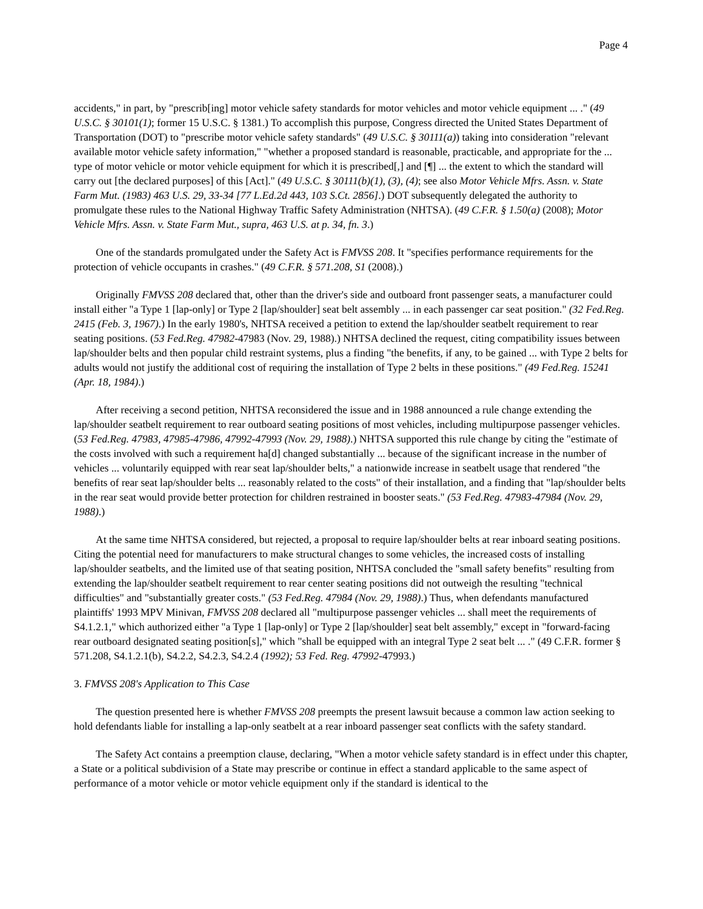Page 4
accidents," in part, by "prescrib[ing] motor vehicle safety standards for motor vehicles and motor vehicle equipment ... ." (49 U.S.C. § 30101(1); former 15 U.S.C. § 1381.) To accomplish this purpose, Congress directed the United States Department of Transportation (DOT) to "prescribe motor vehicle safety standards" (49 U.S.C. § 30111(a)) taking into consideration "relevant available motor vehicle safety information," "whether a proposed standard is reasonable, practicable, and appropriate for the ... type of motor vehicle or motor vehicle equipment for which it is prescribed[,] and [¶] ... the extent to which the standard will carry out [the declared purposes] of this [Act]." (49 U.S.C. § 30111(b)(1), (3), (4); see also Motor Vehicle Mfrs. Assn. v. State Farm Mut. (1983) 463 U.S. 29, 33-34 [77 L.Ed.2d 443, 103 S.Ct. 2856].) DOT subsequently delegated the authority to promulgate these rules to the National Highway Traffic Safety Administration (NHTSA). (49 C.F.R. § 1.50(a) (2008); Motor Vehicle Mfrs. Assn. v. State Farm Mut., supra, 463 U.S. at p. 34, fn. 3.)
One of the standards promulgated under the Safety Act is FMVSS 208. It "specifies performance requirements for the protection of vehicle occupants in crashes." (49 C.F.R. § 571.208, S1 (2008).)
Originally FMVSS 208 declared that, other than the driver's side and outboard front passenger seats, a manufacturer could install either "a Type 1 [lap-only] or Type 2 [lap/shoulder] seat belt assembly ... in each passenger car seat position." (32 Fed.Reg. 2415 (Feb. 3, 1967).) In the early 1980's, NHTSA received a petition to extend the lap/shoulder seatbelt requirement to rear seating positions. (53 Fed.Reg. 47982-47983 (Nov. 29, 1988).) NHTSA declined the request, citing compatibility issues between lap/shoulder belts and then popular child restraint systems, plus a finding "the benefits, if any, to be gained ... with Type 2 belts for adults would not justify the additional cost of requiring the installation of Type 2 belts in these positions." (49 Fed.Reg. 15241 (Apr. 18, 1984).)
After receiving a second petition, NHTSA reconsidered the issue and in 1988 announced a rule change extending the lap/shoulder seatbelt requirement to rear outboard seating positions of most vehicles, including multipurpose passenger vehicles. (53 Fed.Reg. 47983, 47985-47986, 47992-47993 (Nov. 29, 1988).) NHTSA supported this rule change by citing the "estimate of the costs involved with such a requirement ha[d] changed substantially ... because of the significant increase in the number of vehicles ... voluntarily equipped with rear seat lap/shoulder belts," a nationwide increase in seatbelt usage that rendered "the benefits of rear seat lap/shoulder belts ... reasonably related to the costs" of their installation, and a finding that "lap/shoulder belts in the rear seat would provide better protection for children restrained in booster seats." (53 Fed.Reg. 47983-47984 (Nov. 29, 1988).)
At the same time NHTSA considered, but rejected, a proposal to require lap/shoulder belts at rear inboard seating positions. Citing the potential need for manufacturers to make structural changes to some vehicles, the increased costs of installing lap/shoulder seatbelts, and the limited use of that seating position, NHTSA concluded the "small safety benefits" resulting from extending the lap/shoulder seatbelt requirement to rear center seating positions did not outweigh the resulting "technical difficulties" and "substantially greater costs." (53 Fed.Reg. 47984 (Nov. 29, 1988).) Thus, when defendants manufactured plaintiffs' 1993 MPV Minivan, FMVSS 208 declared all "multipurpose passenger vehicles ... shall meet the requirements of S4.1.2.1," which authorized either "a Type 1 [lap-only] or Type 2 [lap/shoulder] seat belt assembly," except in "forward-facing rear outboard designated seating position[s]," which "shall be equipped with an integral Type 2 seat belt ... ." (49 C.F.R. former § 571.208, S4.1.2.1(b), S4.2.2, S4.2.3, S4.2.4 (1992); 53 Fed. Reg. 47992-47993.)
3. FMVSS 208's Application to This Case
The question presented here is whether FMVSS 208 preempts the present lawsuit because a common law action seeking to hold defendants liable for installing a lap-only seatbelt at a rear inboard passenger seat conflicts with the safety standard.
The Safety Act contains a preemption clause, declaring, "When a motor vehicle safety standard is in effect under this chapter, a State or a political subdivision of a State may prescribe or continue in effect a standard applicable to the same aspect of performance of a motor vehicle or motor vehicle equipment only if the standard is identical to the